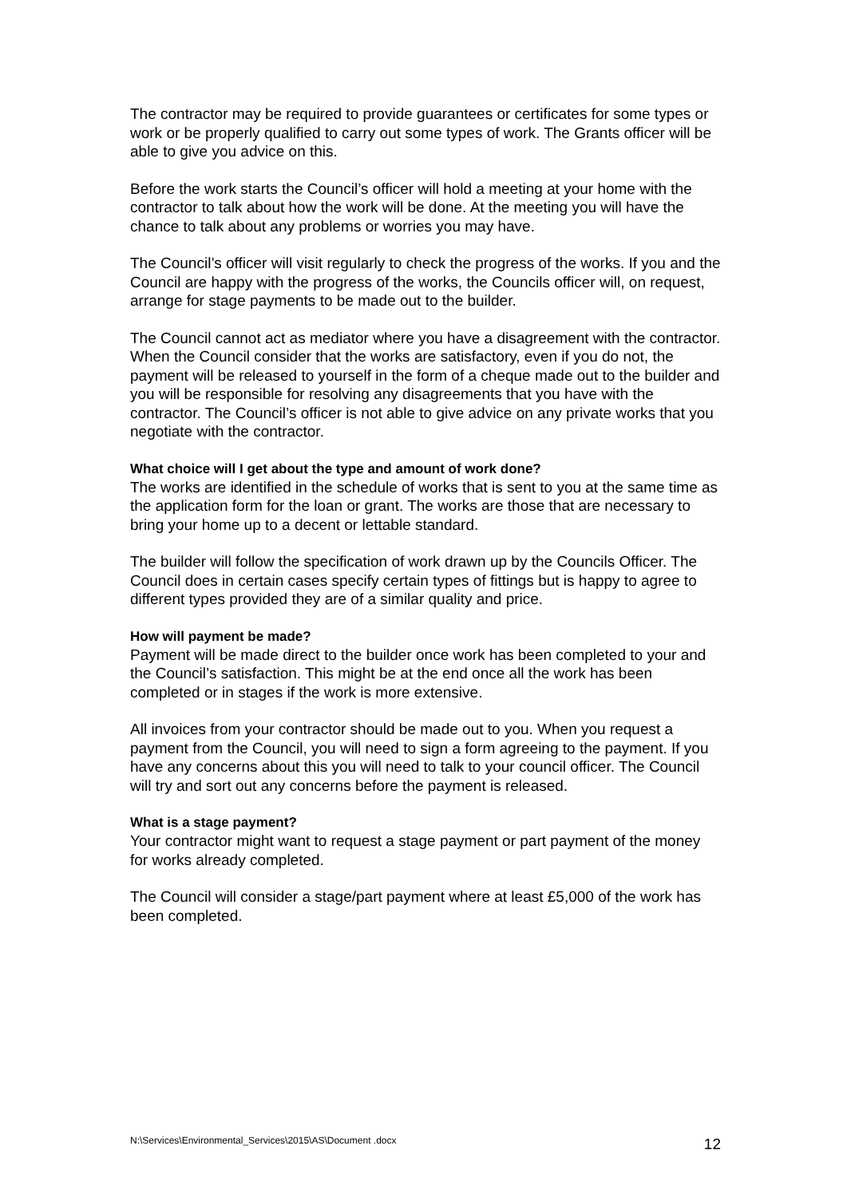The contractor may be required to provide guarantees or certificates for some types or work or be properly qualified to carry out some types of work. The Grants officer will be able to give you advice on this.
Before the work starts the Council’s officer will hold a meeting at your home with the contractor to talk about how the work will be done. At the meeting you will have the chance to talk about any problems or worries you may have.
The Council’s officer will visit regularly to check the progress of the works. If you and the Council are happy with the progress of the works, the Councils officer will, on request, arrange for stage payments to be made out to the builder.
The Council cannot act as mediator where you have a disagreement with the contractor. When the Council consider that the works are satisfactory, even if you do not, the payment will be released to yourself in the form of a cheque made out to the builder and you will be responsible for resolving any disagreements that you have with the contractor. The Council’s officer is not able to give advice on any private works that you negotiate with the contractor.
What choice will I get about the type and amount of work done?
The works are identified in the schedule of works that is sent to you at the same time as the application form for the loan or grant. The works are those that are necessary to bring your home up to a decent or lettable standard.
The builder will follow the specification of work drawn up by the Councils Officer. The Council does in certain cases specify certain types of fittings but is happy to agree to different types provided they are of a similar quality and price.
How will payment be made?
Payment will be made direct to the builder once work has been completed to your and the Council’s satisfaction. This might be at the end once all the work has been completed or in stages if the work is more extensive.
All invoices from your contractor should be made out to you. When you request a payment from the Council, you will need to sign a form agreeing to the payment. If you have any concerns about this you will need to talk to your council officer. The Council will try and sort out any concerns before the payment is released.
What is a stage payment?
Your contractor might want to request a stage payment or part payment of the money for works already completed.
The Council will consider a stage/part payment where at least £5,000 of the work has been completed.
N:\Services\Environmental_Services\2015\AS\Document .docx 12